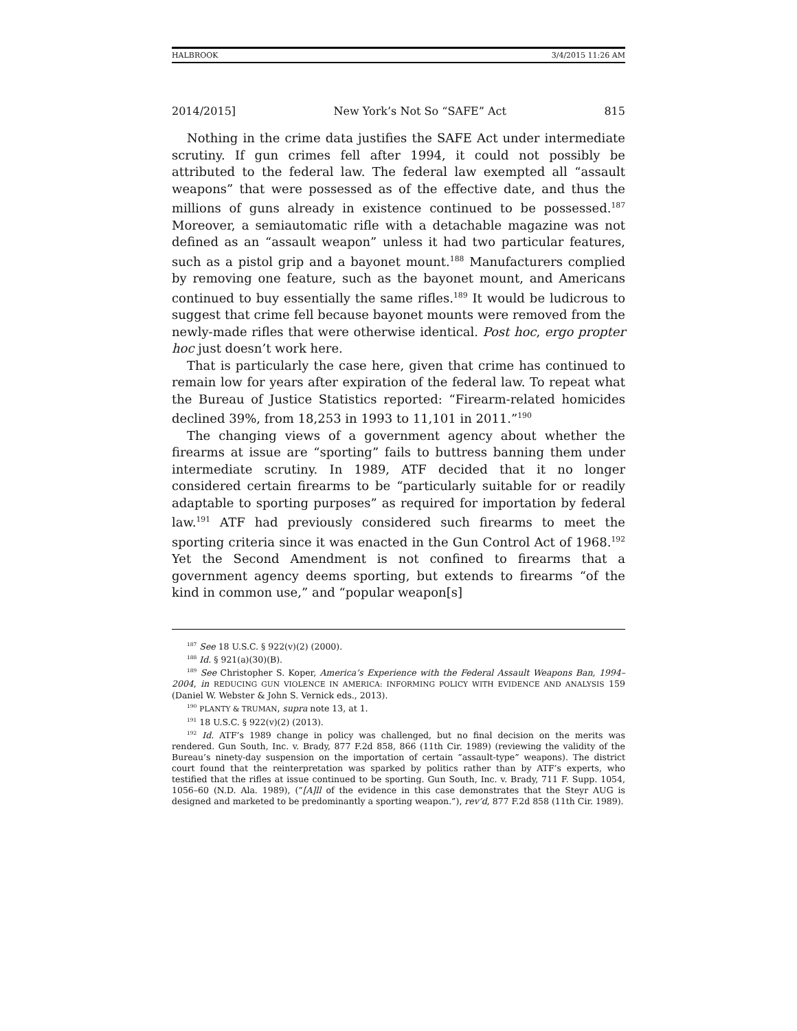HALBROOK 3/4/2015 11:26 AM
2014/2015] New York’s Not So “SAFE” Act 815
Nothing in the crime data justifies the SAFE Act under intermediate scrutiny. If gun crimes fell after 1994, it could not possibly be attributed to the federal law. The federal law exempted all “assault weapons” that were possessed as of the effective date, and thus the millions of guns already in existence continued to be possessed.<sup>187</sup> Moreover, a semiautomatic rifle with a detachable magazine was not defined as an “assault weapon” unless it had two particular features, such as a pistol grip and a bayonet mount.<sup>188</sup> Manufacturers complied by removing one feature, such as the bayonet mount, and Americans continued to buy essentially the same rifles.<sup>189</sup> It would be ludicrous to suggest that crime fell because bayonet mounts were removed from the newly-made rifles that were otherwise identical. Post hoc, ergo propter hoc just doesn’t work here.
That is particularly the case here, given that crime has continued to remain low for years after expiration of the federal law. To repeat what the Bureau of Justice Statistics reported: “Firearm-related homicides declined 39%, from 18,253 in 1993 to 11,101 in 2011.”<sup>190</sup>
The changing views of a government agency about whether the firearms at issue are “sporting” fails to buttress banning them under intermediate scrutiny. In 1989, ATF decided that it no longer considered certain firearms to be “particularly suitable for or readily adaptable to sporting purposes” as required for importation by federal law.<sup>191</sup> ATF had previously considered such firearms to meet the sporting criteria since it was enacted in the Gun Control Act of 1968.<sup>192</sup> Yet the Second Amendment is not confined to firearms that a government agency deems sporting, but extends to firearms “of the kind in common use,” and “popular weapon[s]
<sup>187</sup> See 18 U.S.C. § 922(v)(2) (2000).
<sup>188</sup> Id. § 921(a)(30)(B).
<sup>189</sup> See Christopher S. Koper, America’s Experience with the Federal Assault Weapons Ban, 1994–2004, in REDUCING GUN VIOLENCE IN AMERICA: INFORMING POLICY WITH EVIDENCE AND ANALYSIS 159 (Daniel W. Webster & John S. Vernick eds., 2013).
<sup>190</sup> PLANTY & TRUMAN, supra note 13, at 1.
<sup>191</sup> 18 U.S.C. § 922(v)(2) (2013).
<sup>192</sup> Id. ATF’s 1989 change in policy was challenged, but no final decision on the merits was rendered. Gun South, Inc. v. Brady, 877 F.2d 858, 866 (11th Cir. 1989) (reviewing the validity of the Bureau’s ninety-day suspension on the importation of certain “assault-type” weapons). The district court found that the reinterpretation was sparked by politics rather than by ATF’s experts, who testified that the rifles at issue continued to be sporting. Gun South, Inc. v. Brady, 711 F. Supp. 1054, 1056–60 (N.D. Ala. 1989), (“[A]ll of the evidence in this case demonstrates that the Steyr AUG is designed and marketed to be predominantly a sporting weapon.”), rev’d, 877 F.2d 858 (11th Cir. 1989).